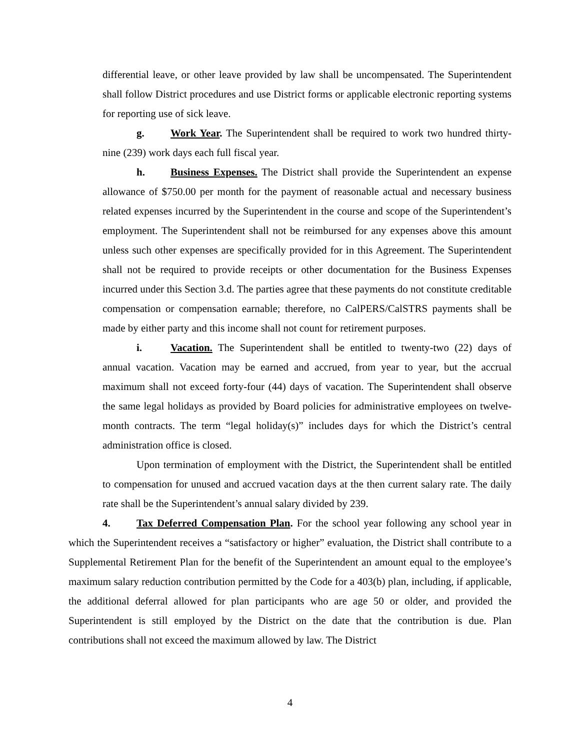differential leave, or other leave provided by law shall be uncompensated. The Superintendent shall follow District procedures and use District forms or applicable electronic reporting systems for reporting use of sick leave.
g. Work Year. The Superintendent shall be required to work two hundred thirty-nine (239) work days each full fiscal year.
h. Business Expenses. The District shall provide the Superintendent an expense allowance of $750.00 per month for the payment of reasonable actual and necessary business related expenses incurred by the Superintendent in the course and scope of the Superintendent’s employment. The Superintendent shall not be reimbursed for any expenses above this amount unless such other expenses are specifically provided for in this Agreement. The Superintendent shall not be required to provide receipts or other documentation for the Business Expenses incurred under this Section 3.d. The parties agree that these payments do not constitute creditable compensation or compensation earnable; therefore, no CalPERS/CalSTRS payments shall be made by either party and this income shall not count for retirement purposes.
i. Vacation. The Superintendent shall be entitled to twenty-two (22) days of annual vacation. Vacation may be earned and accrued, from year to year, but the accrual maximum shall not exceed forty-four (44) days of vacation. The Superintendent shall observe the same legal holidays as provided by Board policies for administrative employees on twelve-month contracts. The term “legal holiday(s)” includes days for which the District’s central administration office is closed.
Upon termination of employment with the District, the Superintendent shall be entitled to compensation for unused and accrued vacation days at the then current salary rate. The daily rate shall be the Superintendent’s annual salary divided by 239.
4. Tax Deferred Compensation Plan. For the school year following any school year in which the Superintendent receives a “satisfactory or higher” evaluation, the District shall contribute to a Supplemental Retirement Plan for the benefit of the Superintendent an amount equal to the employee’s maximum salary reduction contribution permitted by the Code for a 403(b) plan, including, if applicable, the additional deferral allowed for plan participants who are age 50 or older, and provided the Superintendent is still employed by the District on the date that the contribution is due. Plan contributions shall not exceed the maximum allowed by law. The District
4